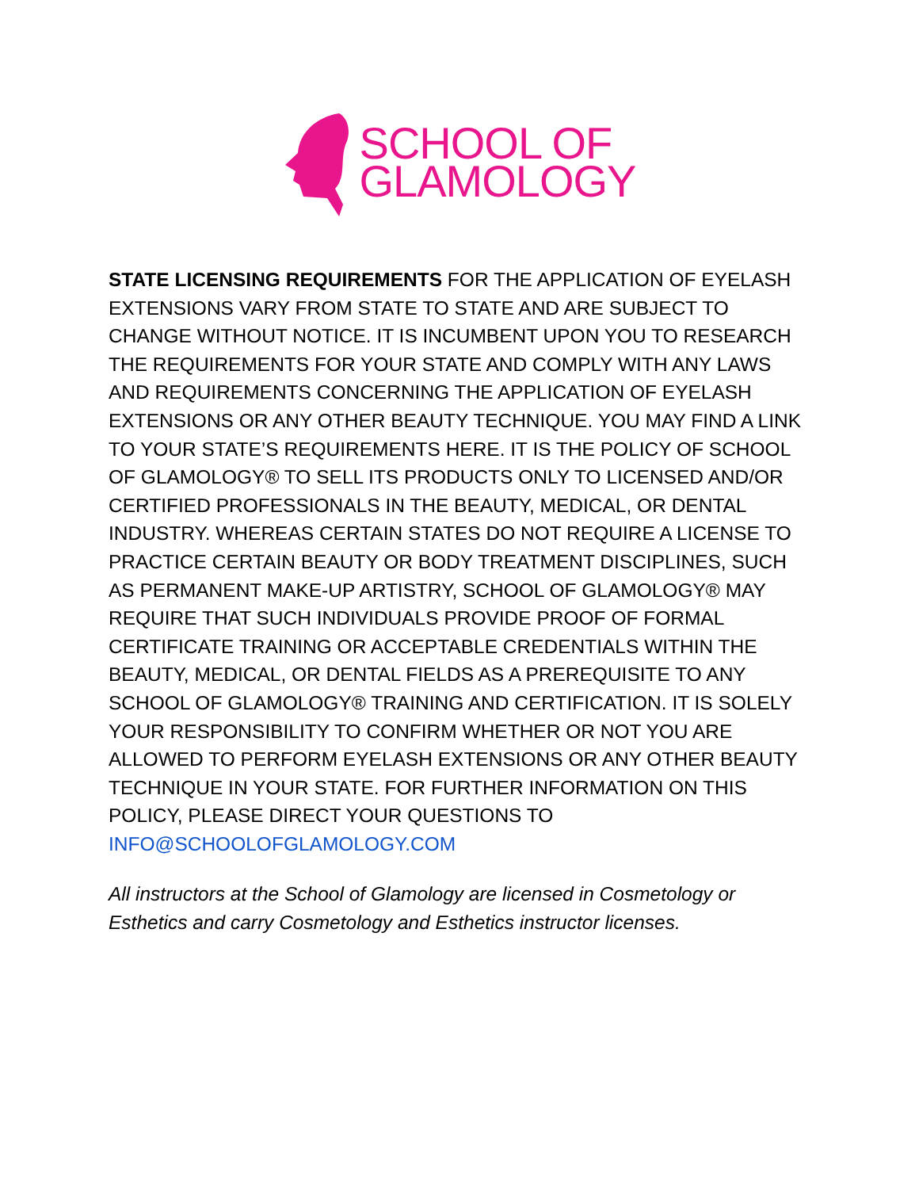SCHOOL OF
GLAMOLOGY
STATE LICENSING REQUIREMENTS FOR THE APPLICATION OF EYELASH EXTENSIONS VARY FROM STATE TO STATE AND ARE SUBJECT TO CHANGE WITHOUT NOTICE. IT IS INCUMBENT UPON YOU TO RESEARCH THE REQUIREMENTS FOR YOUR STATE AND COMPLY WITH ANY LAWS AND REQUIREMENTS CONCERNING THE APPLICATION OF EYELASH EXTENSIONS OR ANY OTHER BEAUTY TECHNIQUE. YOU MAY FIND A LINK TO YOUR STATE’S REQUIREMENTS HERE. IT IS THE POLICY OF SCHOOL OF GLAMOLOGY® TO SELL ITS PRODUCTS ONLY TO LICENSED AND/OR CERTIFIED PROFESSIONALS IN THE BEAUTY, MEDICAL, OR DENTAL INDUSTRY. WHEREAS CERTAIN STATES DO NOT REQUIRE A LICENSE TO PRACTICE CERTAIN BEAUTY OR BODY TREATMENT DISCIPLINES, SUCH AS PERMANENT MAKE-UP ARTISTRY, SCHOOL OF GLAMOLOGY® MAY REQUIRE THAT SUCH INDIVIDUALS PROVIDE PROOF OF FORMAL CERTIFICATE TRAINING OR ACCEPTABLE CREDENTIALS WITHIN THE BEAUTY, MEDICAL, OR DENTAL FIELDS AS A PREREQUISITE TO ANY SCHOOL OF GLAMOLOGY® TRAINING AND CERTIFICATION. IT IS SOLELY YOUR RESPONSIBILITY TO CONFIRM WHETHER OR NOT YOU ARE ALLOWED TO PERFORM EYELASH EXTENSIONS OR ANY OTHER BEAUTY TECHNIQUE IN YOUR STATE. FOR FURTHER INFORMATION ON THIS POLICY, PLEASE DIRECT YOUR QUESTIONS TO INFO@SCHOOLOFGLAMOLOGY.COM
All instructors at the School of Glamology are licensed in Cosmetology or Esthetics and carry Cosmetology and Esthetics instructor licenses.